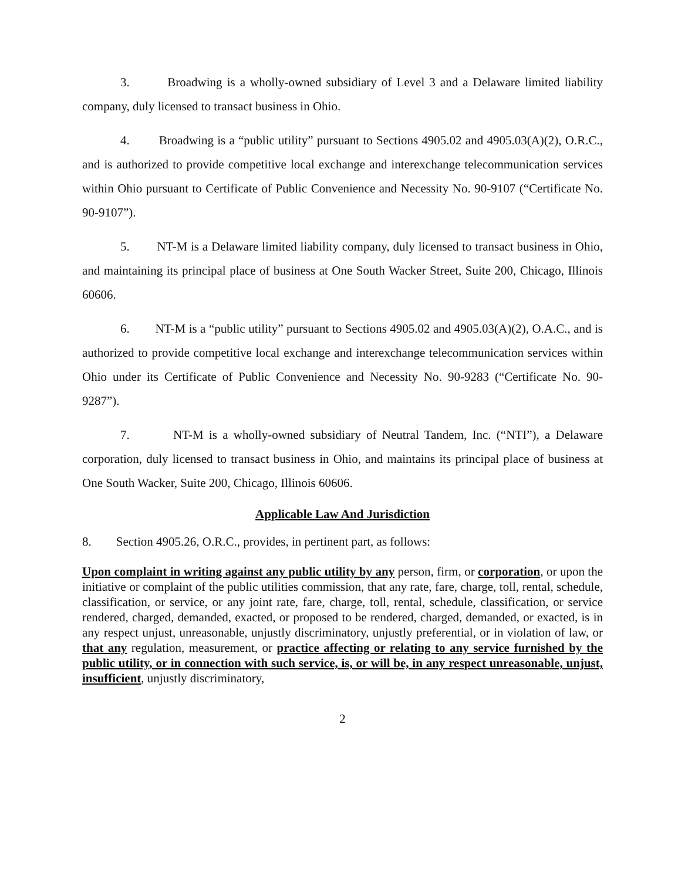3. Broadwing is a wholly-owned subsidiary of Level 3 and a Delaware limited liability company, duly licensed to transact business in Ohio.
4. Broadwing is a “public utility” pursuant to Sections 4905.02 and 4905.03(A)(2), O.R.C., and is authorized to provide competitive local exchange and interexchange telecommunication services within Ohio pursuant to Certificate of Public Convenience and Necessity No. 90-9107 (“Certificate No. 90-9107”).
5. NT-M is a Delaware limited liability company, duly licensed to transact business in Ohio, and maintaining its principal place of business at One South Wacker Street, Suite 200, Chicago, Illinois 60606.
6. NT-M is a “public utility” pursuant to Sections 4905.02 and 4905.03(A)(2), O.A.C., and is authorized to provide competitive local exchange and interexchange telecommunication services within Ohio under its Certificate of Public Convenience and Necessity No. 90-9283 (“Certificate No. 90-9287”).
7. NT-M is a wholly-owned subsidiary of Neutral Tandem, Inc. (“NTI”), a Delaware corporation, duly licensed to transact business in Ohio, and maintains its principal place of business at One South Wacker, Suite 200, Chicago, Illinois 60606.
Applicable Law And Jurisdiction
8. Section 4905.26, O.R.C., provides, in pertinent part, as follows:
Upon complaint in writing against any public utility by any person, firm, or corporation, or upon the initiative or complaint of the public utilities commission, that any rate, fare, charge, toll, rental, schedule, classification, or service, or any joint rate, fare, charge, toll, rental, schedule, classification, or service rendered, charged, demanded, exacted, or proposed to be rendered, charged, demanded, or exacted, is in any respect unjust, unreasonable, unjustly discriminatory, unjustly preferential, or in violation of law, or that any regulation, measurement, or practice affecting or relating to any service furnished by the public utility, or in connection with such service, is, or will be, in any respect unreasonable, unjust, insufficient, unjustly discriminatory,
2